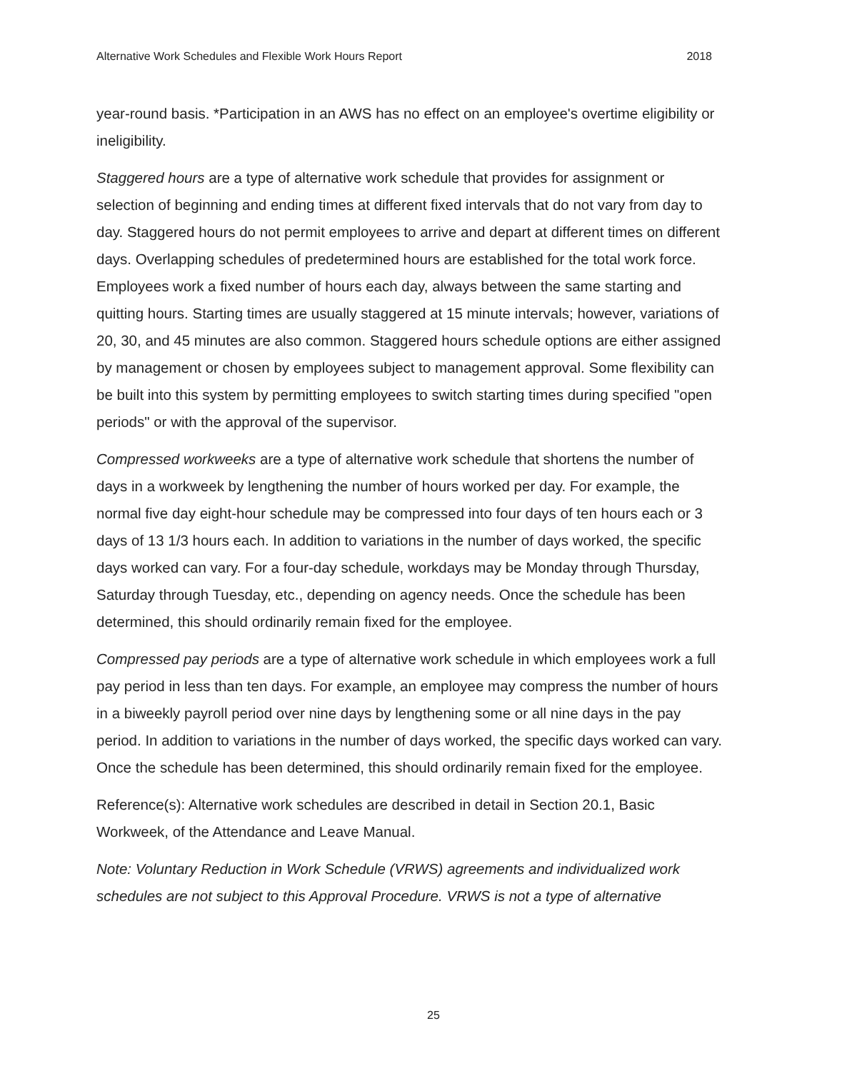Alternative Work Schedules and Flexible Work Hours Report 2018
year-round basis. *Participation in an AWS has no effect on an employee's overtime eligibility or ineligibility.
Staggered hours are a type of alternative work schedule that provides for assignment or selection of beginning and ending times at different fixed intervals that do not vary from day to day. Staggered hours do not permit employees to arrive and depart at different times on different days. Overlapping schedules of predetermined hours are established for the total work force. Employees work a fixed number of hours each day, always between the same starting and quitting hours. Starting times are usually staggered at 15 minute intervals; however, variations of 20, 30, and 45 minutes are also common. Staggered hours schedule options are either assigned by management or chosen by employees subject to management approval. Some flexibility can be built into this system by permitting employees to switch starting times during specified "open periods" or with the approval of the supervisor.
Compressed workweeks are a type of alternative work schedule that shortens the number of days in a workweek by lengthening the number of hours worked per day. For example, the normal five day eight-hour schedule may be compressed into four days of ten hours each or 3 days of 13 1/3 hours each. In addition to variations in the number of days worked, the specific days worked can vary. For a four-day schedule, workdays may be Monday through Thursday, Saturday through Tuesday, etc., depending on agency needs. Once the schedule has been determined, this should ordinarily remain fixed for the employee.
Compressed pay periods are a type of alternative work schedule in which employees work a full pay period in less than ten days. For example, an employee may compress the number of hours in a biweekly payroll period over nine days by lengthening some or all nine days in the pay period. In addition to variations in the number of days worked, the specific days worked can vary. Once the schedule has been determined, this should ordinarily remain fixed for the employee.
Reference(s): Alternative work schedules are described in detail in Section 20.1, Basic Workweek, of the Attendance and Leave Manual.
Note: Voluntary Reduction in Work Schedule (VRWS) agreements and individualized work schedules are not subject to this Approval Procedure. VRWS is not a type of alternative
25